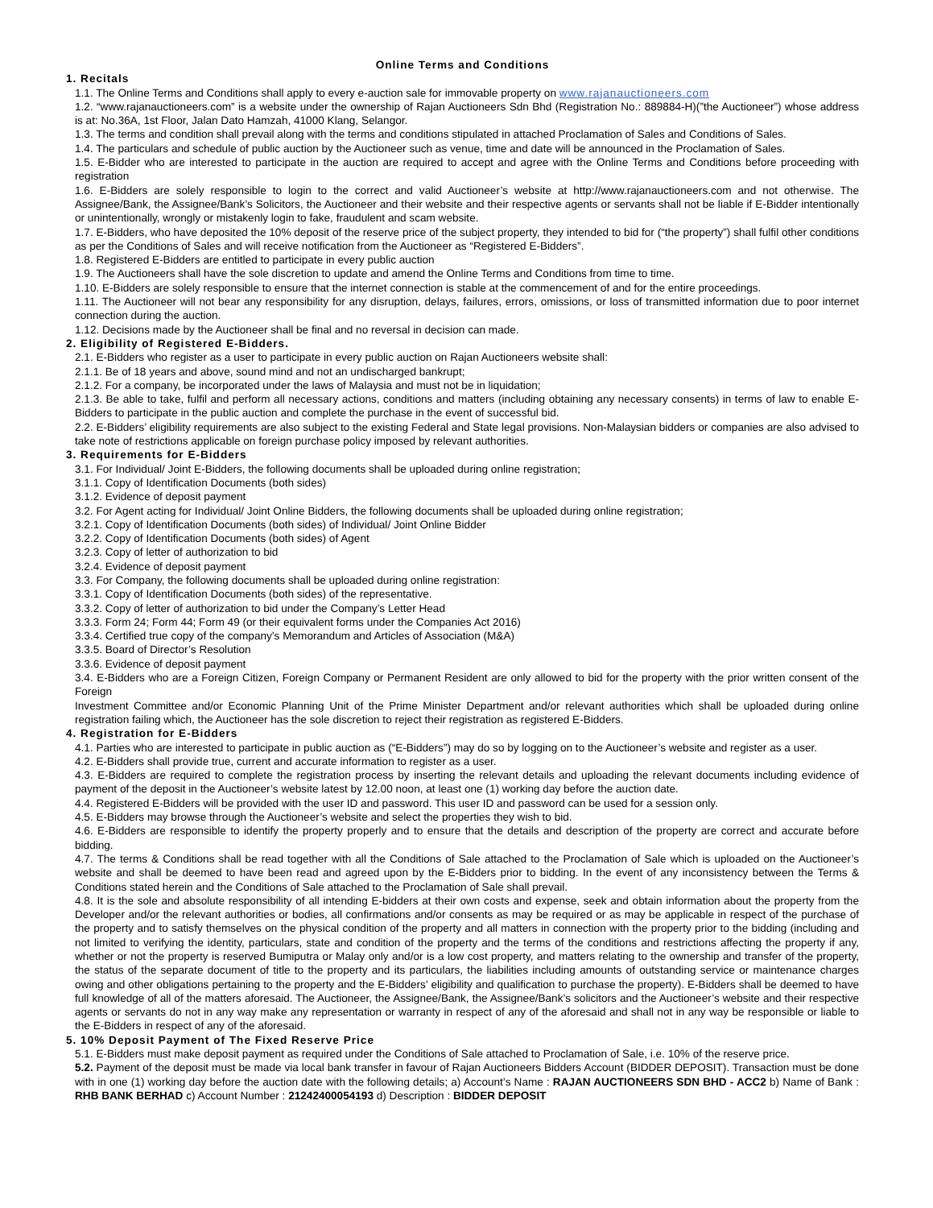Online Terms and Conditions
1. Recitals
1.1. The Online Terms and Conditions shall apply to every e-auction sale for immovable property on www.rajanauctioneers.com
1.2. “www.rajanauctioneers.com” is a website under the ownership of Rajan Auctioneers Sdn Bhd (Registration No.: 889884-H)(”the Auctioneer”) whose address is at: No.36A, 1st Floor, Jalan Dato Hamzah, 41000 Klang, Selangor.
1.3. The terms and condition shall prevail along with the terms and conditions stipulated in attached Proclamation of Sales and Conditions of Sales.
1.4. The particulars and schedule of public auction by the Auctioneer such as venue, time and date will be announced in the Proclamation of Sales.
1.5. E-Bidder who are interested to participate in the auction are required to accept and agree with the Online Terms and Conditions before proceeding with registration
1.6. E-Bidders are solely responsible to login to the correct and valid Auctioneer’s website at http://www.rajanauctioneers.com and not otherwise. The Assignee/Bank, the Assignee/Bank’s Solicitors, the Auctioneer and their website and their respective agents or servants shall not be liable if E-Bidder intentionally or unintentionally, wrongly or mistakenly login to fake, fraudulent and scam website.
1.7. E-Bidders, who have deposited the 10% deposit of the reserve price of the subject property, they intended to bid for (“the property”) shall fulfil other conditions as per the Conditions of Sales and will receive notification from the Auctioneer as “Registered E-Bidders”.
1.8. Registered E-Bidders are entitled to participate in every public auction
1.9. The Auctioneers shall have the sole discretion to update and amend the Online Terms and Conditions from time to time.
1.10. E-Bidders are solely responsible to ensure that the internet connection is stable at the commencement of and for the entire proceedings.
1.11. The Auctioneer will not bear any responsibility for any disruption, delays, failures, errors, omissions, or loss of transmitted information due to poor internet connection during the auction.
1.12. Decisions made by the Auctioneer shall be final and no reversal in decision can made.
2. Eligibility of Registered E-Bidders.
2.1. E-Bidders who register as a user to participate in every public auction on Rajan Auctioneers website shall:
2.1.1. Be of 18 years and above, sound mind and not an undischarged bankrupt;
2.1.2. For a company, be incorporated under the laws of Malaysia and must not be in liquidation;
2.1.3. Be able to take, fulfil and perform all necessary actions, conditions and matters (including obtaining any necessary consents) in terms of law to enable E-Bidders to participate in the public auction and complete the purchase in the event of successful bid.
2.2. E-Bidders’ eligibility requirements are also subject to the existing Federal and State legal provisions. Non-Malaysian bidders or companies are also advised to take note of restrictions applicable on foreign purchase policy imposed by relevant authorities.
3. Requirements for E-Bidders
3.1. For Individual/ Joint E-Bidders, the following documents shall be uploaded during online registration;
3.1.1. Copy of Identification Documents (both sides)
3.1.2. Evidence of deposit payment
3.2. For Agent acting for Individual/ Joint Online Bidders, the following documents shall be uploaded during online registration;
3.2.1. Copy of Identification Documents (both sides) of Individual/ Joint Online Bidder
3.2.2. Copy of Identification Documents (both sides) of Agent
3.2.3. Copy of letter of authorization to bid
3.2.4. Evidence of deposit payment
3.3. For Company, the following documents shall be uploaded during online registration:
3.3.1. Copy of Identification Documents (both sides) of the representative.
3.3.2. Copy of letter of authorization to bid under the Company’s Letter Head
3.3.3. Form 24; Form 44; Form 49 (or their equivalent forms under the Companies Act 2016)
3.3.4. Certified true copy of the company’s Memorandum and Articles of Association (M&A)
3.3.5. Board of Director’s Resolution
3.3.6. Evidence of deposit payment
3.4. E-Bidders who are a Foreign Citizen, Foreign Company or Permanent Resident are only allowed to bid for the property with the prior written consent of the Foreign
Investment Committee and/or Economic Planning Unit of the Prime Minister Department and/or relevant authorities which shall be uploaded during online registration failing which, the Auctioneer has the sole discretion to reject their registration as registered E-Bidders.
4. Registration for E-Bidders
4.1. Parties who are interested to participate in public auction as (“E-Bidders”) may do so by logging on to the Auctioneer’s website and register as a user.
4.2. E-Bidders shall provide true, current and accurate information to register as a user.
4.3. E-Bidders are required to complete the registration process by inserting the relevant details and uploading the relevant documents including evidence of payment of the deposit in the Auctioneer’s website latest by 12.00 noon, at least one (1) working day before the auction date.
4.4. Registered E-Bidders will be provided with the user ID and password. This user ID and password can be used for a session only.
4.5. E-Bidders may browse through the Auctioneer’s website and select the properties they wish to bid.
4.6. E-Bidders are responsible to identify the property properly and to ensure that the details and description of the property are correct and accurate before bidding.
4.7. The terms & Conditions shall be read together with all the Conditions of Sale attached to the Proclamation of Sale which is uploaded on the Auctioneer’s website and shall be deemed to have been read and agreed upon by the E-Bidders prior to bidding. In the event of any inconsistency between the Terms & Conditions stated herein and the Conditions of Sale attached to the Proclamation of Sale shall prevail.
4.8. It is the sole and absolute responsibility of all intending E-bidders at their own costs and expense, seek and obtain information about the property from the Developer and/or the relevant authorities or bodies, all confirmations and/or consents as may be required or as may be applicable in respect of the purchase of the property and to satisfy themselves on the physical condition of the property and all matters in connection with the property prior to the bidding (including and not limited to verifying the identity, particulars, state and condition of the property and the terms of the conditions and restrictions affecting the property if any, whether or not the property is reserved Bumiputra or Malay only and/or is a low cost property, and matters relating to the ownership and transfer of the property, the status of the separate document of title to the property and its particulars, the liabilities including amounts of outstanding service or maintenance charges owing and other obligations pertaining to the property and the E-Bidders’ eligibility and qualification to purchase the property). E-Bidders shall be deemed to have full knowledge of all of the matters aforesaid. The Auctioneer, the Assignee/Bank, the Assignee/Bank’s solicitors and the Auctioneer’s website and their respective agents or servants do not in any way make any representation or warranty in respect of any of the aforesaid and shall not in any way be responsible or liable to the E-Bidders in respect of any of the aforesaid.
5. 10% Deposit Payment of The Fixed Reserve Price
5.1. E-Bidders must make deposit payment as required under the Conditions of Sale attached to Proclamation of Sale, i.e. 10% of the reserve price.
5.2. Payment of the deposit must be made via local bank transfer in favour of Rajan Auctioneers Bidders Account (BIDDER DEPOSIT). Transaction must be done with in one (1) working day before the auction date with the following details; a) Account’s Name : RAJAN AUCTIONEERS SDN BHD - ACC2 b) Name of Bank : RHB BANK BERHAD c) Account Number : 21242400054193 d) Description : BIDDER DEPOSIT